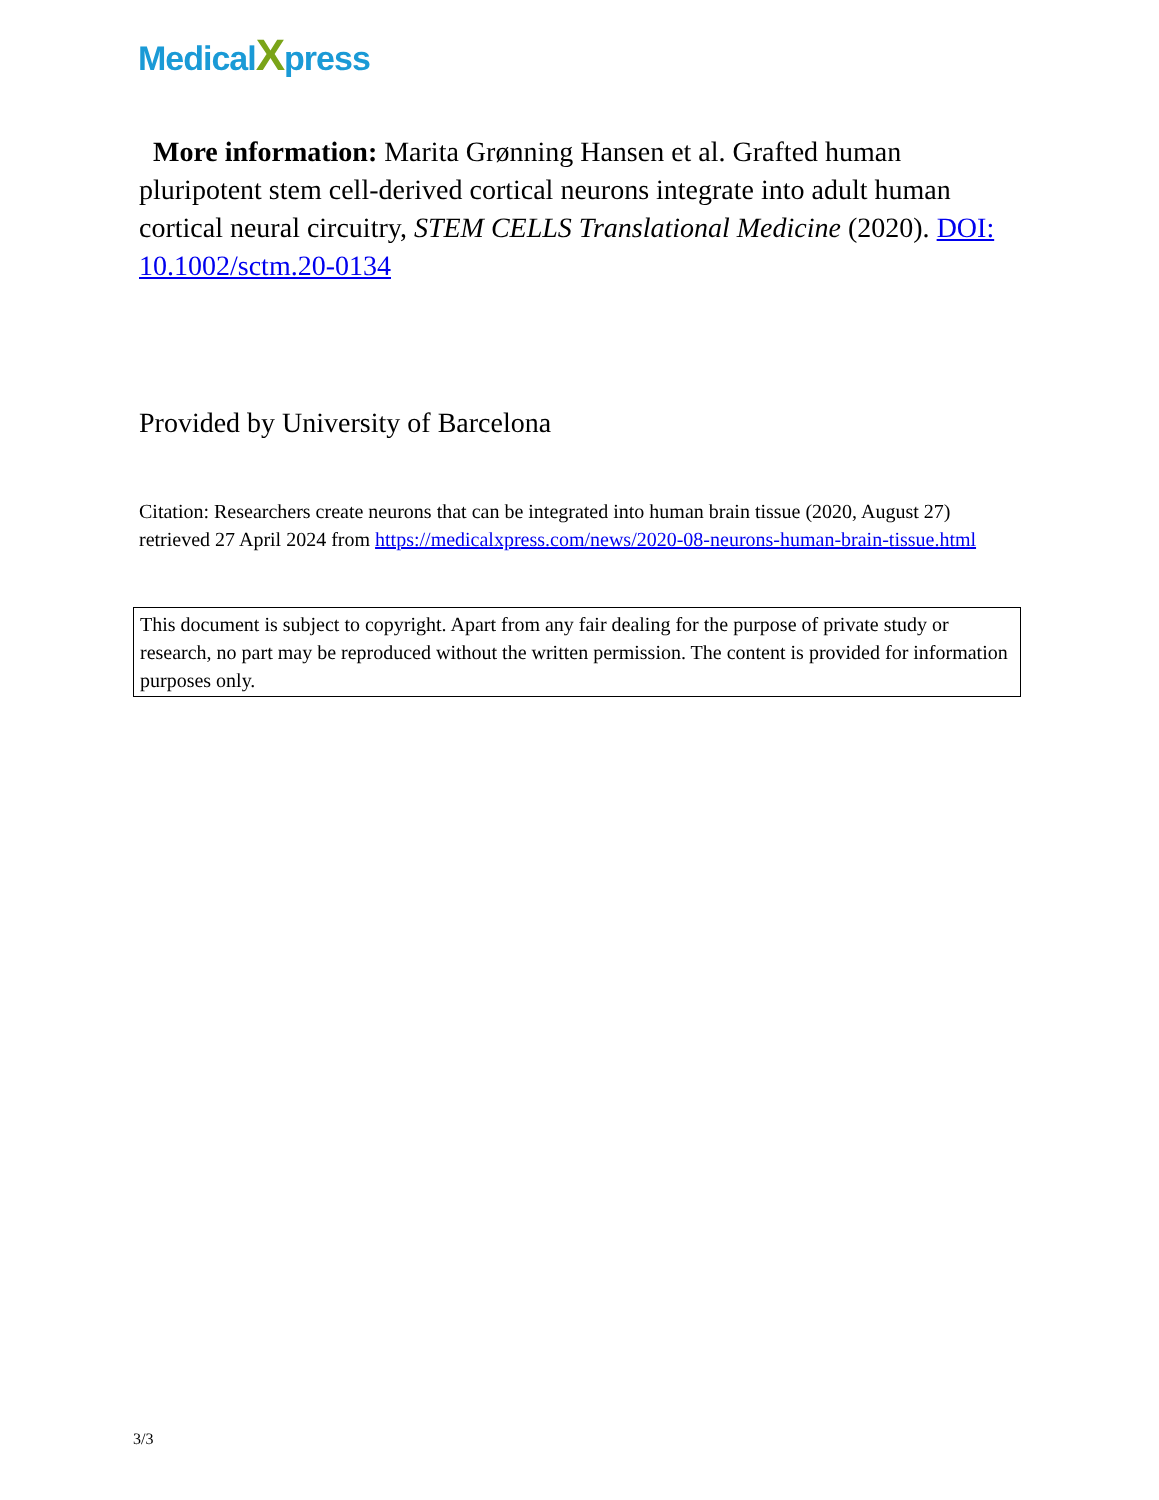MedicalXpress
More information: Marita Grønning Hansen et al. Grafted human pluripotent stem cell-derived cortical neurons integrate into adult human cortical neural circuitry, STEM CELLS Translational Medicine (2020). DOI: 10.1002/sctm.20-0134
Provided by University of Barcelona
Citation: Researchers create neurons that can be integrated into human brain tissue (2020, August 27) retrieved 27 April 2024 from https://medicalxpress.com/news/2020-08-neurons-human-brain-tissue.html
This document is subject to copyright. Apart from any fair dealing for the purpose of private study or research, no part may be reproduced without the written permission. The content is provided for information purposes only.
3/3